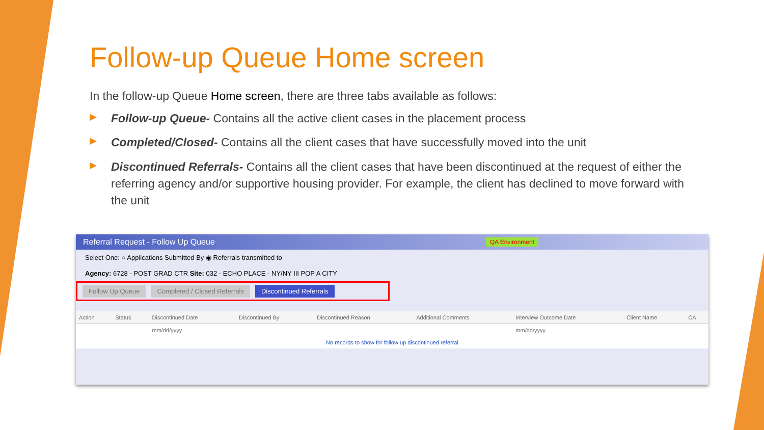Follow-up Queue Home screen
In the follow-up Queue Home screen, there are three tabs available as follows:
▶ Follow-up Queue- Contains all the active client cases in the placement process
▶ Completed/Closed- Contains all the client cases that have successfully moved into the unit
▶ Discontinued Referrals- Contains all the client cases that have been discontinued at the request of either the referring agency and/or supportive housing provider. For example, the client has declined to move forward with the unit
Referral Request - Follow Up Queue QA Environment
Select One: ○ Applications Submitted By ◉ Referrals transmitted to
Agency: 6728 - POST GRAD CTR Site: 032 - ECHO PLACE - NY/NY III POP A CITY
Follow Up Queue Completed / Closed Referrals Discontinued Referrals
| Action | Status | Discontinued Date | Discontinued By | Discontinued Reason | Additional Comments | Interview Outcome Date | Client Name | CA |
| --- | --- | --- | --- | --- | --- | --- | --- | --- |
| | | mm/dd/yyyy | | | | mm/dd/yyyy | | |
| No records to show for follow up discontinued referral | | | | | | | | |